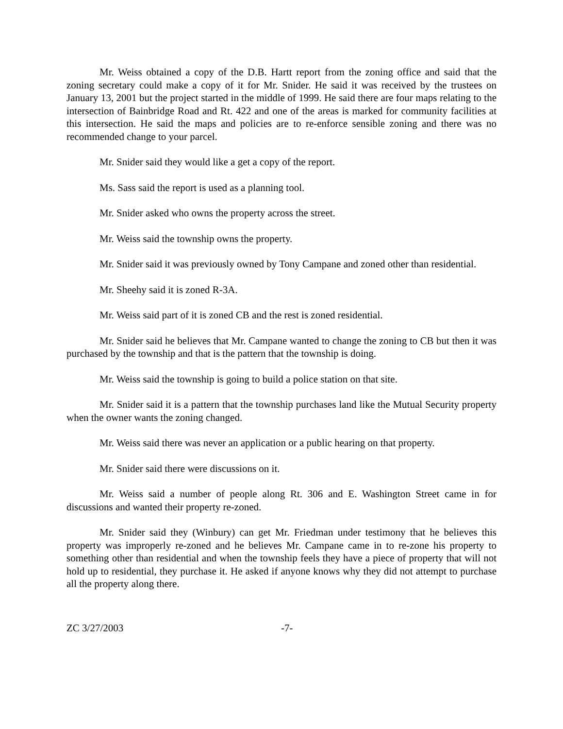Mr. Weiss obtained a copy of the D.B. Hartt report from the zoning office and said that the zoning secretary could make a copy of it for Mr. Snider. He said it was received by the trustees on January 13, 2001 but the project started in the middle of 1999. He said there are four maps relating to the intersection of Bainbridge Road and Rt. 422 and one of the areas is marked for community facilities at this intersection. He said the maps and policies are to re-enforce sensible zoning and there was no recommended change to your parcel.
Mr. Snider said they would like a get a copy of the report.
Ms. Sass said the report is used as a planning tool.
Mr. Snider asked who owns the property across the street.
Mr. Weiss said the township owns the property.
Mr. Snider said it was previously owned by Tony Campane and zoned other than residential.
Mr. Sheehy said it is zoned R-3A.
Mr. Weiss said part of it is zoned CB and the rest is zoned residential.
Mr. Snider said he believes that Mr. Campane wanted to change the zoning to CB but then it was purchased by the township and that is the pattern that the township is doing.
Mr. Weiss said the township is going to build a police station on that site.
Mr. Snider said it is a pattern that the township purchases land like the Mutual Security property when the owner wants the zoning changed.
Mr. Weiss said there was never an application or a public hearing on that property.
Mr. Snider said there were discussions on it.
Mr. Weiss said a number of people along Rt. 306 and E. Washington Street came in for discussions and wanted their property re-zoned.
Mr. Snider said they (Winbury) can get Mr. Friedman under testimony that he believes this property was improperly re-zoned and he believes Mr. Campane came in to re-zone his property to something other than residential and when the township feels they have a piece of property that will not hold up to residential, they purchase it. He asked if anyone knows why they did not attempt to purchase all the property along there.
ZC 3/27/2003 -7-